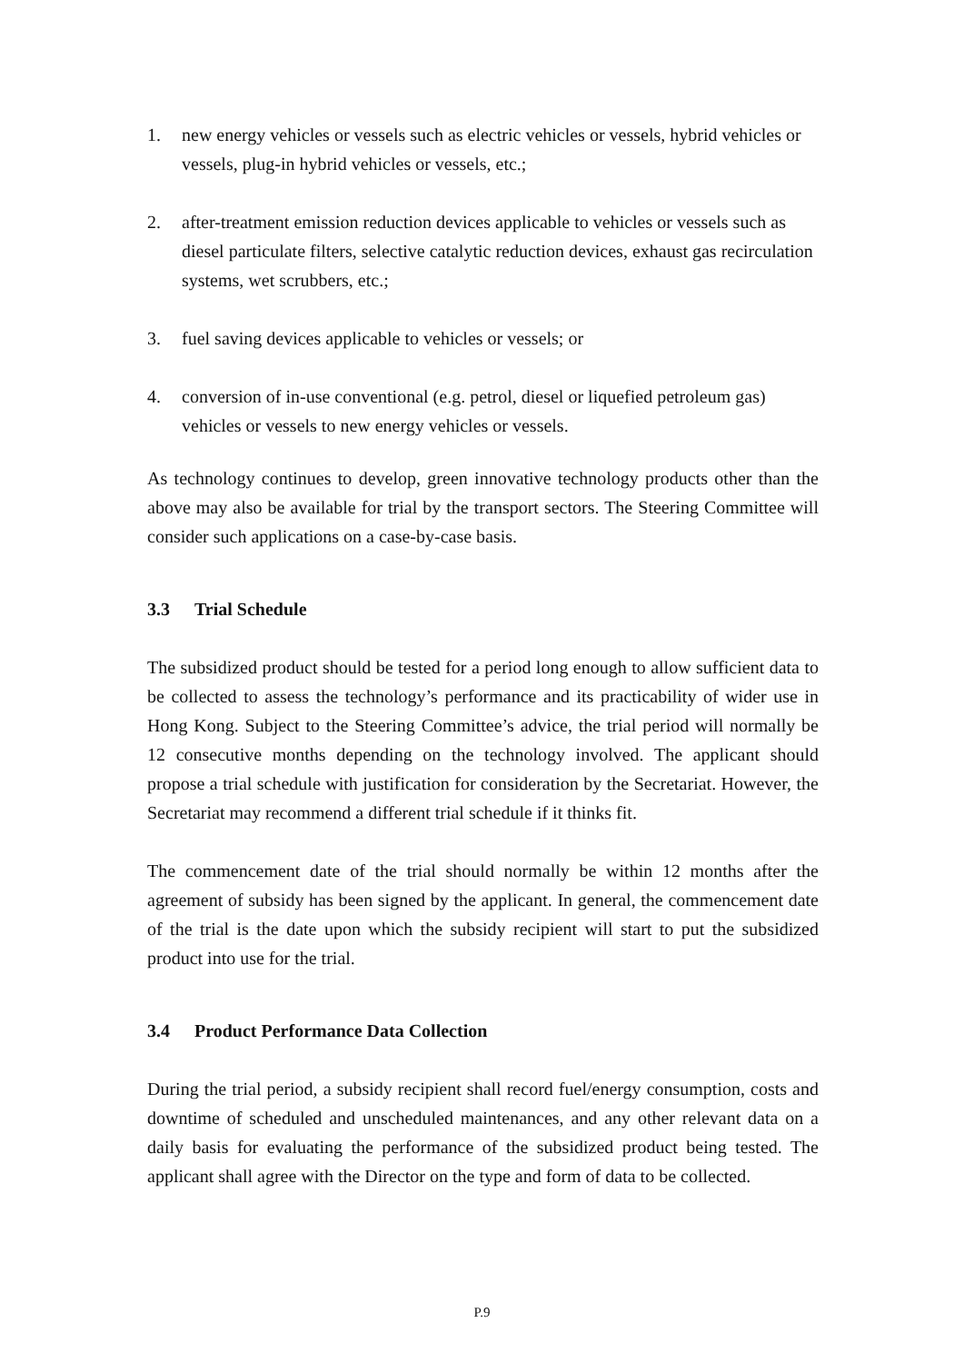1. new energy vehicles or vessels such as electric vehicles or vessels, hybrid vehicles or vessels, plug-in hybrid vehicles or vessels, etc.;
2. after-treatment emission reduction devices applicable to vehicles or vessels such as diesel particulate filters, selective catalytic reduction devices, exhaust gas recirculation systems, wet scrubbers, etc.;
3. fuel saving devices applicable to vehicles or vessels; or
4. conversion of in-use conventional (e.g. petrol, diesel or liquefied petroleum gas) vehicles or vessels to new energy vehicles or vessels.
As technology continues to develop, green innovative technology products other than the above may also be available for trial by the transport sectors. The Steering Committee will consider such applications on a case-by-case basis.
3.3 Trial Schedule
The subsidized product should be tested for a period long enough to allow sufficient data to be collected to assess the technology’s performance and its practicability of wider use in Hong Kong. Subject to the Steering Committee’s advice, the trial period will normally be 12 consecutive months depending on the technology involved. The applicant should propose a trial schedule with justification for consideration by the Secretariat. However, the Secretariat may recommend a different trial schedule if it thinks fit.
The commencement date of the trial should normally be within 12 months after the agreement of subsidy has been signed by the applicant. In general, the commencement date of the trial is the date upon which the subsidy recipient will start to put the subsidized product into use for the trial.
3.4 Product Performance Data Collection
During the trial period, a subsidy recipient shall record fuel/energy consumption, costs and downtime of scheduled and unscheduled maintenances, and any other relevant data on a daily basis for evaluating the performance of the subsidized product being tested. The applicant shall agree with the Director on the type and form of data to be collected.
P.9